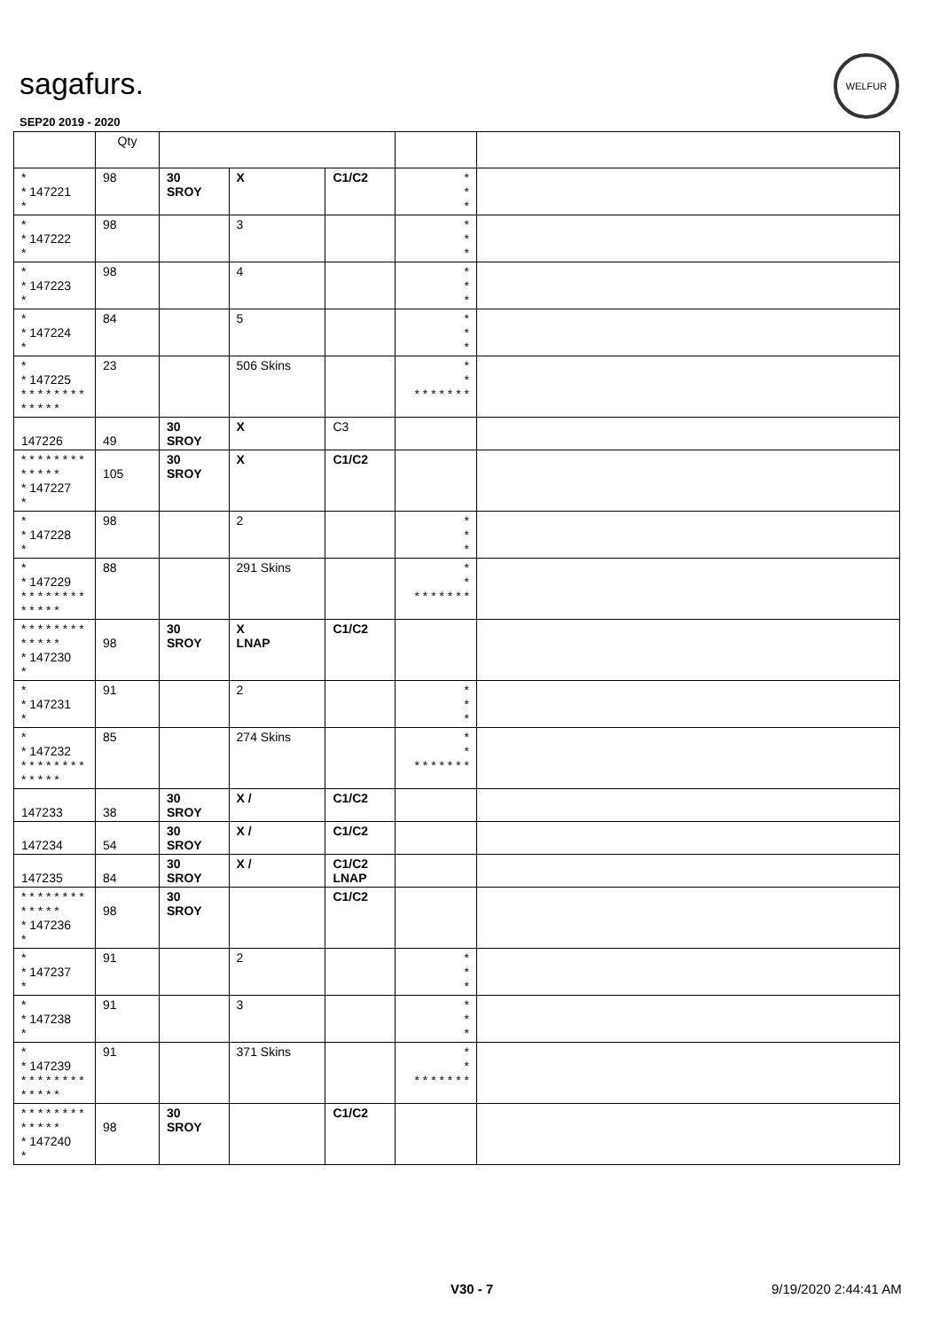sagafurs.
WELFUR
SEP20 2019 - 2020
| | Qty | | | | | |
| --- | --- | --- | --- | --- | --- | --- |
| * * 147221 * | 98 | 30 SROY | X | C1/C2 | * * * | |
| * * 147222 * | 98 | | 3 | | * * * | |
| * * 147223 * | 98 | | 4 | | * * * | |
| * * 147224 * | 84 | | 5 | | * * * | |
| * * 147225 * * * * * * * * * * * * * | 23 | | 506 Skins | | * * * * * * * * * | |
| 147226 | 49 | 30 SROY | X | C3 | | |
| * * * * * * * * * * * * * * 147227 * | 105 | 30 SROY | X | C1/C2 | | |
| * * 147228 * | 98 | | 2 | | * * * | |
| * * 147229 * * * * * * * * * * * * * | 88 | | 291 Skins | | * * * * * * * * * | |
| * * * * * * * * * * * * * * 147230 * | 98 | 30 SROY | X LNAP | C1/C2 | | |
| * * 147231 * | 91 | | 2 | | * * * | |
| * * 147232 * * * * * * * * * * * * * | 85 | | 274 Skins | | * * * * * * * * * | |
| 147233 | 38 | 30 SROY | X / | C1/C2 | | |
| 147234 | 54 | 30 SROY | X / | C1/C2 | | |
| 147235 | 84 | 30 SROY | X / | C1/C2 LNAP | | |
| * * * * * * * * * * * * * * 147236 * | 98 | 30 SROY | | C1/C2 | | |
| * * 147237 * | 91 | | 2 | | * * * | |
| * * 147238 * | 91 | | 3 | | * * * | |
| * * 147239 * * * * * * * * * * * * * | 91 | | 371 Skins | | * * * * * * * * * | |
| * * * * * * * * * * * * * * 147240 * | 98 | 30 SROY | | C1/C2 | | |
V30 - 7 9/19/2020 2:44:41 AM